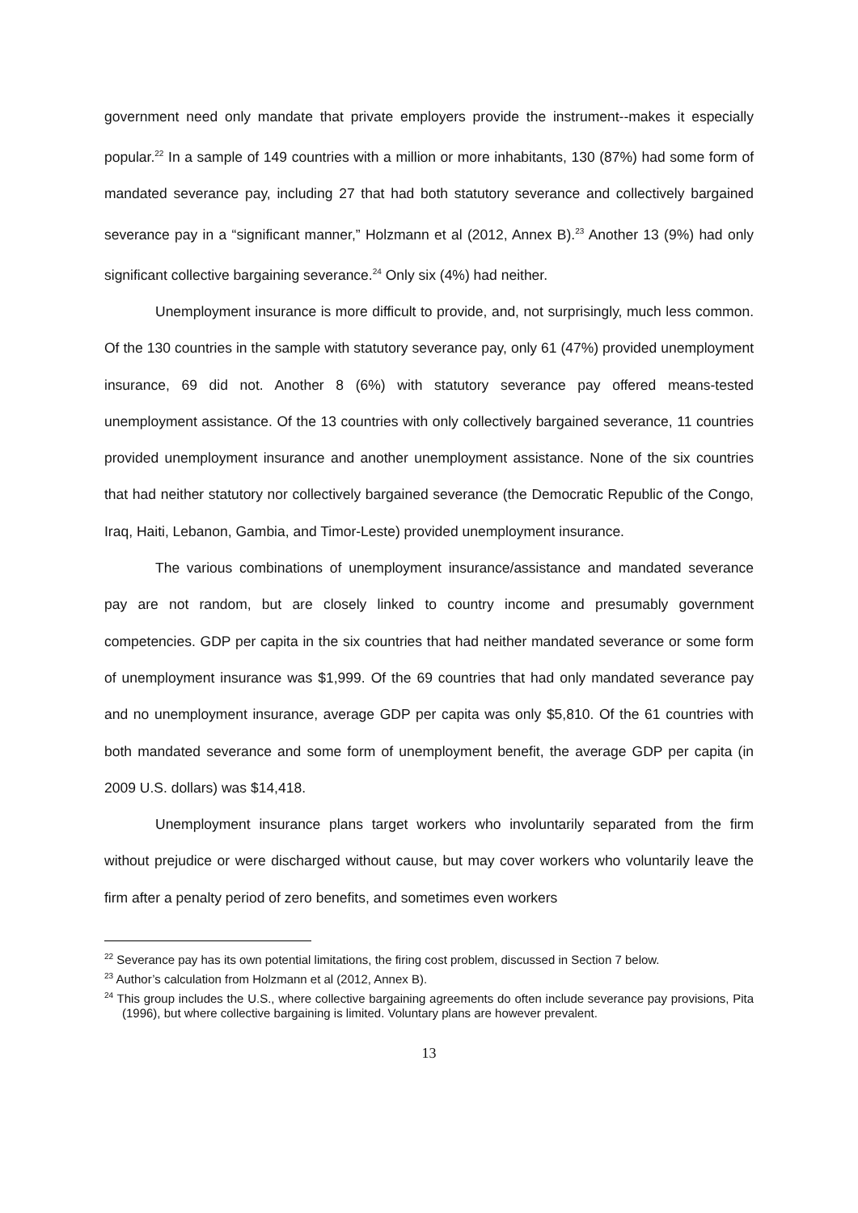government need only mandate that private employers provide the instrument--makes it especially popular.<sup>22</sup> In a sample of 149 countries with a million or more inhabitants, 130 (87%) had some form of mandated severance pay, including 27 that had both statutory severance and collectively bargained severance pay in a “significant manner,” Holzmann et al (2012, Annex B).<sup>23</sup> Another 13 (9%) had only significant collective bargaining severance.<sup>24</sup> Only six (4%) had neither.
Unemployment insurance is more difficult to provide, and, not surprisingly, much less common. Of the 130 countries in the sample with statutory severance pay, only 61 (47%) provided unemployment insurance, 69 did not. Another 8 (6%) with statutory severance pay offered means-tested unemployment assistance. Of the 13 countries with only collectively bargained severance, 11 countries provided unemployment insurance and another unemployment assistance. None of the six countries that had neither statutory nor collectively bargained severance (the Democratic Republic of the Congo, Iraq, Haiti, Lebanon, Gambia, and Timor-Leste) provided unemployment insurance.
The various combinations of unemployment insurance/assistance and mandated severance pay are not random, but are closely linked to country income and presumably government competencies. GDP per capita in the six countries that had neither mandated severance or some form of unemployment insurance was $1,999. Of the 69 countries that had only mandated severance pay and no unemployment insurance, average GDP per capita was only $5,810. Of the 61 countries with both mandated severance and some form of unemployment benefit, the average GDP per capita (in 2009 U.S. dollars) was $14,418.
Unemployment insurance plans target workers who involuntarily separated from the firm without prejudice or were discharged without cause, but may cover workers who voluntarily leave the firm after a penalty period of zero benefits, and sometimes even workers
<sup>22</sup> Severance pay has its own potential limitations, the firing cost problem, discussed in Section 7 below.
<sup>23</sup> Author’s calculation from Holzmann et al (2012, Annex B).
<sup>24</sup> This group includes the U.S., where collective bargaining agreements do often include severance pay provisions, Pita (1996), but where collective bargaining is limited. Voluntary plans are however prevalent.
13